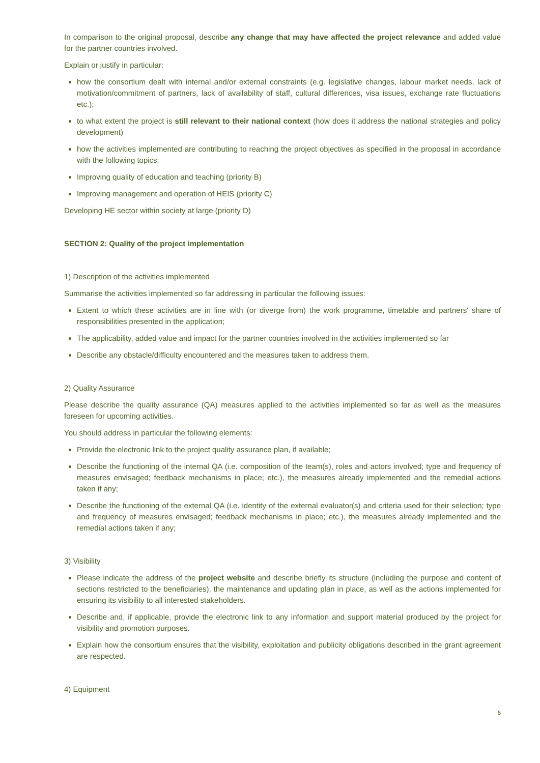In comparison to the original proposal, describe any change that may have affected the project relevance and added value for the partner countries involved.
Explain or justify in particular:
how the consortium dealt with internal and/or external constraints (e.g. legislative changes, labour market needs, lack of motivation/commitment of partners, lack of availability of staff, cultural differences, visa issues, exchange rate fluctuations etc.);
to what extent the project is still relevant to their national context (how does it address the national strategies and policy development)
how the activities implemented are contributing to reaching the project objectives as specified in the proposal in accordance with the following topics:
Improving quality of education and teaching (priority B)
Improving management and operation of HEIS (priority C)
Developing HE sector within society at large (priority D)
SECTION 2: Quality of the project implementation
1) Description of the activities implemented
Summarise the activities implemented so far addressing in particular the following issues:
Extent to which these activities are in line with (or diverge from) the work programme, timetable and partners' share of responsibilities presented in the application;
The applicability, added value and impact for the partner countries involved in the activities implemented so far
Describe any obstacle/difficulty encountered and the measures taken to address them.
2) Quality Assurance
Please describe the quality assurance (QA) measures applied to the activities implemented so far as well as the measures foreseen for upcoming activities.
You should address in particular the following elements:
Provide the electronic link to the project quality assurance plan, if available;
Describe the functioning of the internal QA (i.e. composition of the team(s), roles and actors involved; type and frequency of measures envisaged; feedback mechanisms in place; etc.), the measures already implemented and the remedial actions taken if any;
Describe the functioning of the external QA (i.e. identity of the external evaluator(s) and criteria used for their selection; type and frequency of measures envisaged; feedback mechanisms in place; etc.), the measures already implemented and the remedial actions taken if any;
3) Visibility
Please indicate the address of the project website and describe briefly its structure (including the purpose and content of sections restricted to the beneficiaries), the maintenance and updating plan in place, as well as the actions implemented for ensuring its visibility to all interested stakeholders.
Describe and, if applicable, provide the electronic link to any information and support material produced by the project for visibility and promotion purposes.
Explain how the consortium ensures that the visibility, exploitation and publicity obligations described in the grant agreement are respected.
4) Equipment
5